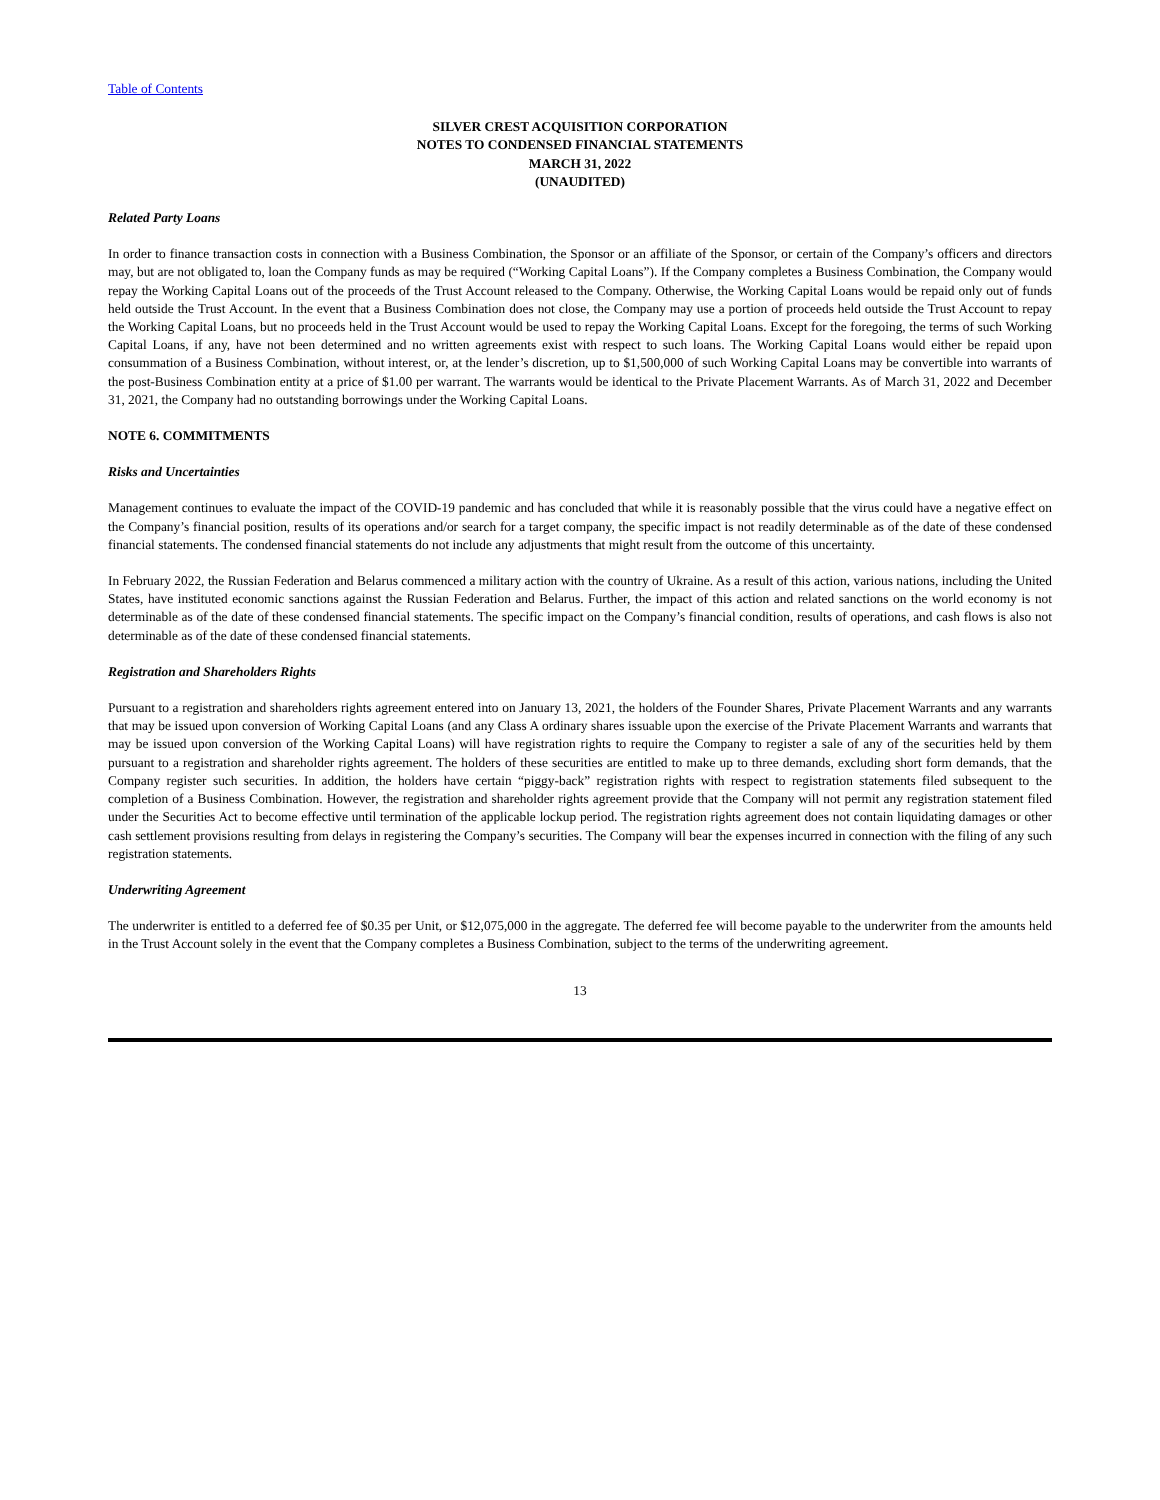Table of Contents
SILVER CREST ACQUISITION CORPORATION
NOTES TO CONDENSED FINANCIAL STATEMENTS
MARCH 31, 2022
(UNAUDITED)
Related Party Loans
In order to finance transaction costs in connection with a Business Combination, the Sponsor or an affiliate of the Sponsor, or certain of the Company’s officers and directors may, but are not obligated to, loan the Company funds as may be required (“Working Capital Loans”). If the Company completes a Business Combination, the Company would repay the Working Capital Loans out of the proceeds of the Trust Account released to the Company. Otherwise, the Working Capital Loans would be repaid only out of funds held outside the Trust Account. In the event that a Business Combination does not close, the Company may use a portion of proceeds held outside the Trust Account to repay the Working Capital Loans, but no proceeds held in the Trust Account would be used to repay the Working Capital Loans. Except for the foregoing, the terms of such Working Capital Loans, if any, have not been determined and no written agreements exist with respect to such loans. The Working Capital Loans would either be repaid upon consummation of a Business Combination, without interest, or, at the lender’s discretion, up to $1,500,000 of such Working Capital Loans may be convertible into warrants of the post-Business Combination entity at a price of $1.00 per warrant. The warrants would be identical to the Private Placement Warrants. As of March 31, 2022 and December 31, 2021, the Company had no outstanding borrowings under the Working Capital Loans.
NOTE 6. COMMITMENTS
Risks and Uncertainties
Management continues to evaluate the impact of the COVID-19 pandemic and has concluded that while it is reasonably possible that the virus could have a negative effect on the Company’s financial position, results of its operations and/or search for a target company, the specific impact is not readily determinable as of the date of these condensed financial statements. The condensed financial statements do not include any adjustments that might result from the outcome of this uncertainty.
In February 2022, the Russian Federation and Belarus commenced a military action with the country of Ukraine. As a result of this action, various nations, including the United States, have instituted economic sanctions against the Russian Federation and Belarus. Further, the impact of this action and related sanctions on the world economy is not determinable as of the date of these condensed financial statements. The specific impact on the Company’s financial condition, results of operations, and cash flows is also not determinable as of the date of these condensed financial statements.
Registration and Shareholders Rights
Pursuant to a registration and shareholders rights agreement entered into on January 13, 2021, the holders of the Founder Shares, Private Placement Warrants and any warrants that may be issued upon conversion of Working Capital Loans (and any Class A ordinary shares issuable upon the exercise of the Private Placement Warrants and warrants that may be issued upon conversion of the Working Capital Loans) will have registration rights to require the Company to register a sale of any of the securities held by them pursuant to a registration and shareholder rights agreement. The holders of these securities are entitled to make up to three demands, excluding short form demands, that the Company register such securities. In addition, the holders have certain “piggy-back” registration rights with respect to registration statements filed subsequent to the completion of a Business Combination. However, the registration and shareholder rights agreement provide that the Company will not permit any registration statement filed under the Securities Act to become effective until termination of the applicable lockup period. The registration rights agreement does not contain liquidating damages or other cash settlement provisions resulting from delays in registering the Company’s securities. The Company will bear the expenses incurred in connection with the filing of any such registration statements.
Underwriting Agreement
The underwriter is entitled to a deferred fee of $0.35 per Unit, or $12,075,000 in the aggregate. The deferred fee will become payable to the underwriter from the amounts held in the Trust Account solely in the event that the Company completes a Business Combination, subject to the terms of the underwriting agreement.
13